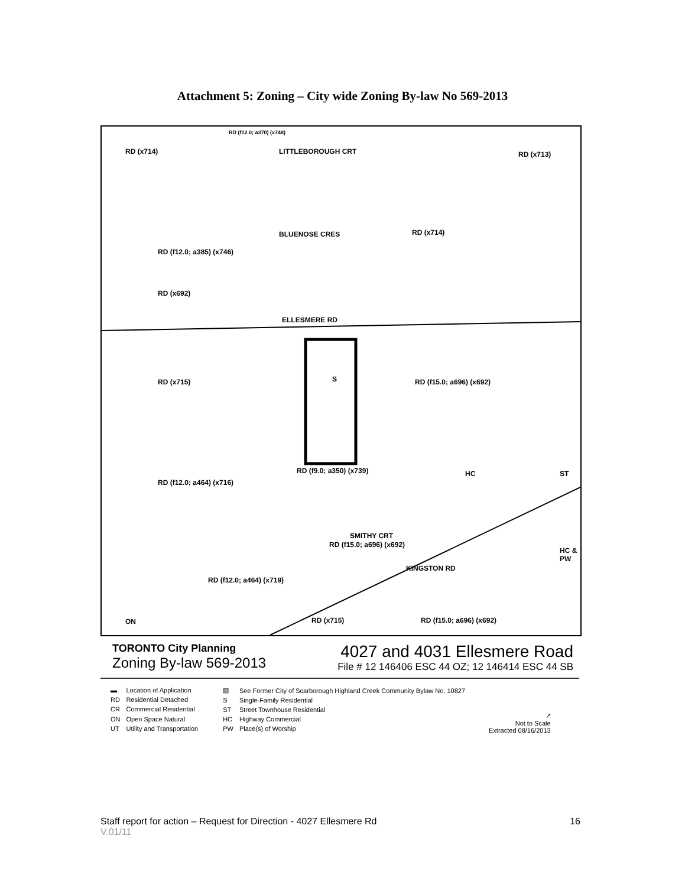Attachment 5: Zoning – City wide Zoning By-law No 569-2013
RD (x714)
RD (f12.0; a370) (x748)
LITTLEBOROUGH CRT RD (x713)
BLUENOSE CRES RD (x714)
RD (f12.0; a385) (x746)
RD (x692)
ELLESMERE RD
RD (x715) S RD (f15.0; a696) (x692)
RD (f9.0; a350) (x739)
RD (f12.0; a464) (x716)
HC ST
SMITHY CRT
RD (f15.0; a696) (x692)
HC & PW
KINGSTON RD
RD (f12.0; a464) (x719)
ON RD (x715) RD (f15.0; a696) (x692)
TORONTO City Planning
Zoning By-law 569-2013
4027 and 4031 Ellesmere Road
File # 12 146406 ESC 44 OZ; 12 146414 ESC 44 SB
| ▬ | Location of Application |
| RD | Residential Detached |
| CR | Commercial Residential |
| ON | Open Space Natural |
| UT | Utility and Transportation |
| ▨ | See Former City of Scarborough Highland Creek Community Bylaw No. 10827 |
| S | Single-Family Residential |
| ST | Street Townhouse Residential |
| HC | Highway Commercial |
| PW | Place(s) of Worship |
↗
Not to Scale
Extracted 08/16/2013
Staff report for action – Request for Direction - 4027 Ellesmere Rd 16
V.01/11